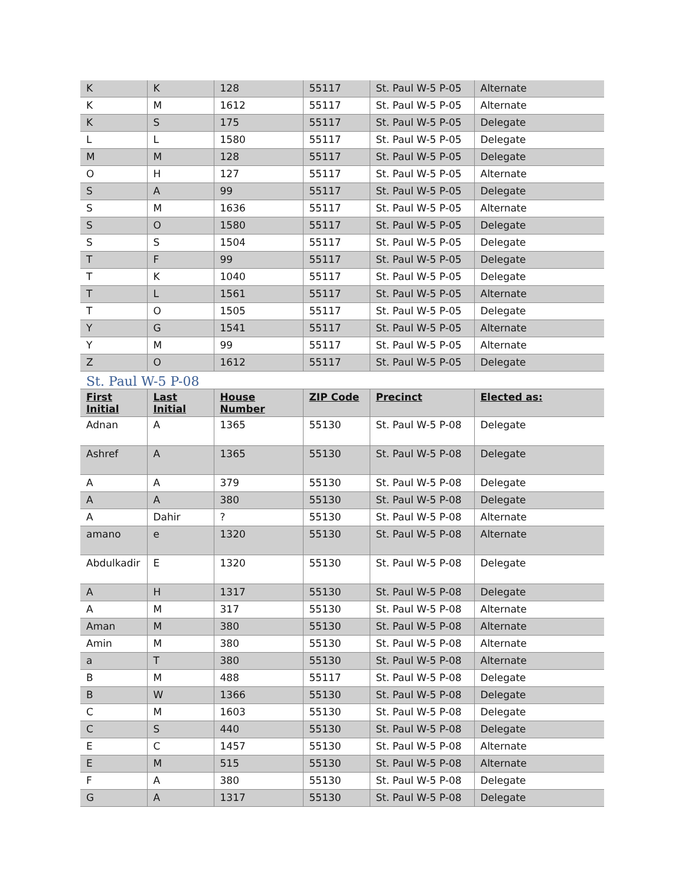| K | K | 128 | 55117 | St. Paul W-5 P-05 | Alternate |
| K | M | 1612 | 55117 | St. Paul W-5 P-05 | Alternate |
| K | S | 175 | 55117 | St. Paul W-5 P-05 | Delegate |
| L | L | 1580 | 55117 | St. Paul W-5 P-05 | Delegate |
| M | M | 128 | 55117 | St. Paul W-5 P-05 | Delegate |
| O | H | 127 | 55117 | St. Paul W-5 P-05 | Alternate |
| S | A | 99 | 55117 | St. Paul W-5 P-05 | Delegate |
| S | M | 1636 | 55117 | St. Paul W-5 P-05 | Alternate |
| S | O | 1580 | 55117 | St. Paul W-5 P-05 | Delegate |
| S | S | 1504 | 55117 | St. Paul W-5 P-05 | Delegate |
| T | F | 99 | 55117 | St. Paul W-5 P-05 | Delegate |
| T | K | 1040 | 55117 | St. Paul W-5 P-05 | Delegate |
| T | L | 1561 | 55117 | St. Paul W-5 P-05 | Alternate |
| T | O | 1505 | 55117 | St. Paul W-5 P-05 | Delegate |
| Y | G | 1541 | 55117 | St. Paul W-5 P-05 | Alternate |
| Y | M | 99 | 55117 | St. Paul W-5 P-05 | Alternate |
| Z | O | 1612 | 55117 | St. Paul W-5 P-05 | Delegate |
St. Paul W-5 P-08
| First Initial | Last Initial | House Number | ZIP Code | Precinct | Elected as: |
| --- | --- | --- | --- | --- | --- |
| Adnan | A | 1365 | 55130 | St. Paul W-5 P-08 | Delegate |
| Ashref | A | 1365 | 55130 | St. Paul W-5 P-08 | Delegate |
| A | A | 379 | 55130 | St. Paul W-5 P-08 | Delegate |
| A | A | 380 | 55130 | St. Paul W-5 P-08 | Delegate |
| A | Dahir | ? | 55130 | St. Paul W-5 P-08 | Alternate |
| amano | e | 1320 | 55130 | St. Paul W-5 P-08 | Alternate |
| Abdulkadir | E | 1320 | 55130 | St. Paul W-5 P-08 | Delegate |
| A | H | 1317 | 55130 | St. Paul W-5 P-08 | Delegate |
| A | M | 317 | 55130 | St. Paul W-5 P-08 | Alternate |
| Aman | M | 380 | 55130 | St. Paul W-5 P-08 | Alternate |
| Amin | M | 380 | 55130 | St. Paul W-5 P-08 | Alternate |
| a | T | 380 | 55130 | St. Paul W-5 P-08 | Alternate |
| B | M | 488 | 55117 | St. Paul W-5 P-08 | Delegate |
| B | W | 1366 | 55130 | St. Paul W-5 P-08 | Delegate |
| C | M | 1603 | 55130 | St. Paul W-5 P-08 | Delegate |
| C | S | 440 | 55130 | St. Paul W-5 P-08 | Delegate |
| E | C | 1457 | 55130 | St. Paul W-5 P-08 | Alternate |
| E | M | 515 | 55130 | St. Paul W-5 P-08 | Alternate |
| F | A | 380 | 55130 | St. Paul W-5 P-08 | Delegate |
| G | A | 1317 | 55130 | St. Paul W-5 P-08 | Delegate |